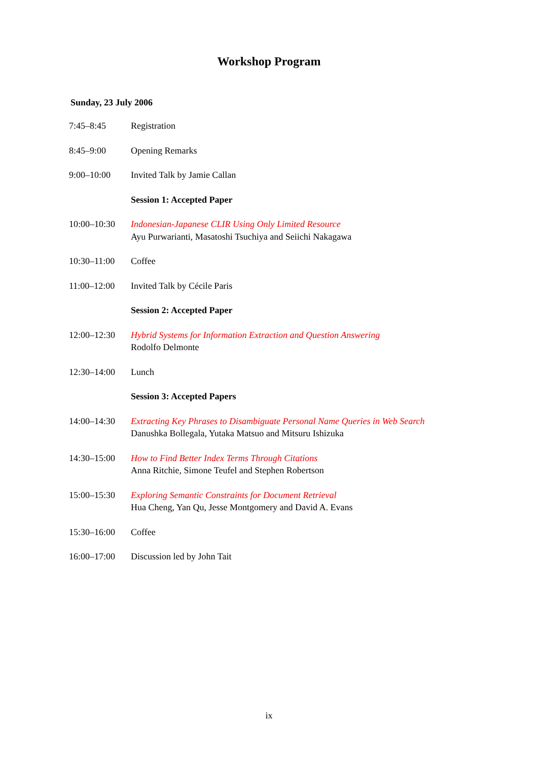Workshop Program
Sunday, 23 July 2006
| 7:45–8:45 | Registration |
| 8:45–9:00 | Opening Remarks |
| 9:00–10:00 | Invited Talk by Jamie Callan |
| | Session 1: Accepted Paper |
| 10:00–10:30 | Indonesian-Japanese CLIR Using Only Limited Resource Ayu Purwarianti, Masatoshi Tsuchiya and Seiichi Nakagawa |
| 10:30–11:00 | Coffee |
| 11:00–12:00 | Invited Talk by Cécile Paris |
| | Session 2: Accepted Paper |
| 12:00–12:30 | Hybrid Systems for Information Extraction and Question Answering Rodolfo Delmonte |
| 12:30–14:00 | Lunch |
| | Session 3: Accepted Papers |
| 14:00–14:30 | Extracting Key Phrases to Disambiguate Personal Name Queries in Web Search Danushka Bollegala, Yutaka Matsuo and Mitsuru Ishizuka |
| 14:30–15:00 | How to Find Better Index Terms Through Citations Anna Ritchie, Simone Teufel and Stephen Robertson |
| 15:00–15:30 | Exploring Semantic Constraints for Document Retrieval Hua Cheng, Yan Qu, Jesse Montgomery and David A. Evans |
| 15:30–16:00 | Coffee |
| 16:00–17:00 | Discussion led by John Tait |
ix